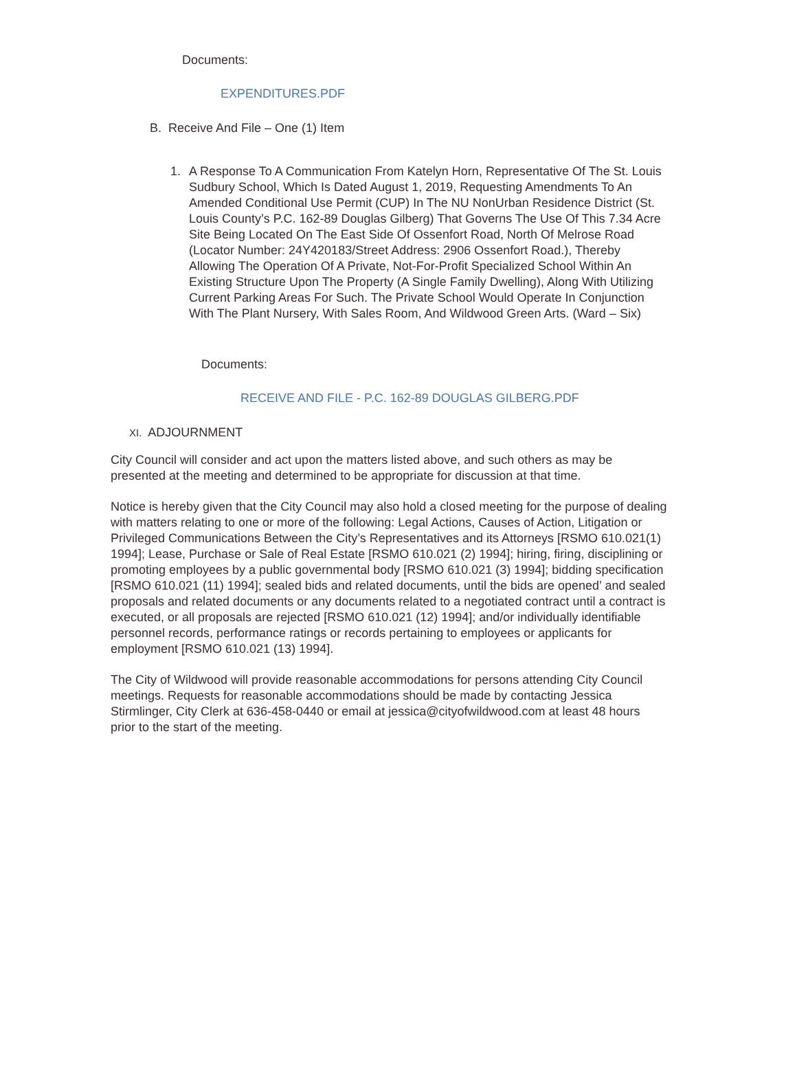Documents:
EXPENDITURES.PDF
B. Receive And File – One (1) Item
1. A Response To A Communication From Katelyn Horn, Representative Of The St. Louis Sudbury School, Which Is Dated August 1, 2019, Requesting Amendments To An Amended Conditional Use Permit (CUP) In The NU NonUrban Residence District (St. Louis County’s P.C. 162-89 Douglas Gilberg) That Governs The Use Of This 7.34 Acre Site Being Located On The East Side Of Ossenfort Road, North Of Melrose Road (Locator Number: 24Y420183/Street Address: 2906 Ossenfort Road.), Thereby Allowing The Operation Of A Private, Not-For-Profit Specialized School Within An Existing Structure Upon The Property (A Single Family Dwelling), Along With Utilizing Current Parking Areas For Such. The Private School Would Operate In Conjunction With The Plant Nursery, With Sales Room, And Wildwood Green Arts. (Ward – Six)
Documents:
RECEIVE AND FILE - P.C. 162-89 DOUGLAS GILBERG.PDF
XI. ADJOURNMENT
City Council will consider and act upon the matters listed above, and such others as may be presented at the meeting and determined to be appropriate for discussion at that time.
Notice is hereby given that the City Council may also hold a closed meeting for the purpose of dealing with matters relating to one or more of the following: Legal Actions, Causes of Action, Litigation or Privileged Communications Between the City’s Representatives and its Attorneys [RSMO 610.021(1) 1994]; Lease, Purchase or Sale of Real Estate [RSMO 610.021 (2) 1994]; hiring, firing, disciplining or promoting employees by a public governmental body [RSMO 610.021 (3) 1994]; bidding specification [RSMO 610.021 (11) 1994]; sealed bids and related documents, until the bids are opened’ and sealed proposals and related documents or any documents related to a negotiated contract until a contract is executed, or all proposals are rejected [RSMO 610.021 (12) 1994]; and/or individually identifiable personnel records, performance ratings or records pertaining to employees or applicants for employment [RSMO 610.021 (13) 1994].
The City of Wildwood will provide reasonable accommodations for persons attending City Council meetings. Requests for reasonable accommodations should be made by contacting Jessica Stirmlinger, City Clerk at 636-458-0440 or email at jessica@cityofwildwood.com at least 48 hours prior to the start of the meeting.